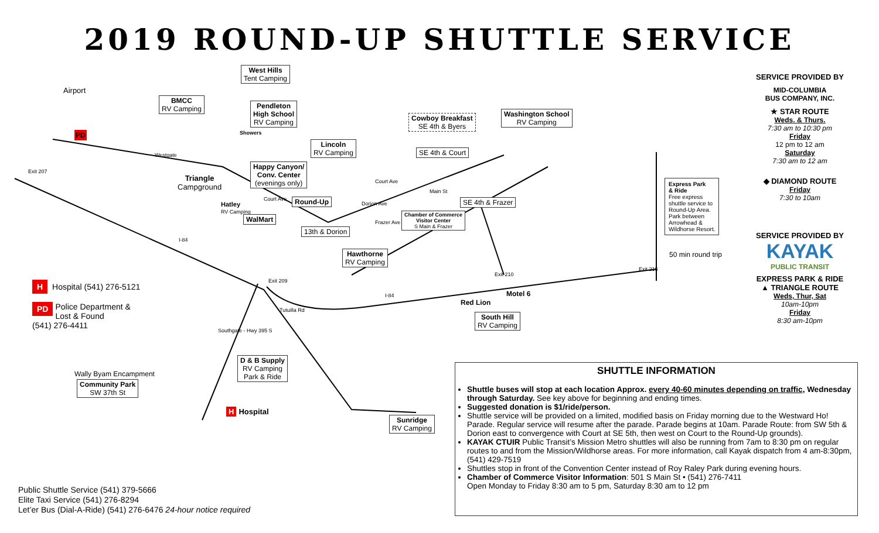2019 ROUND-UP SHUTTLE SERVICE
West Hills
Tent Camping
Airport
BMCC
RV Camping
Pendleton
High School
RV Camping
Showers
Cowboy Breakfast
SE 4th & Byers
Washington School
RV Camping
Lincoln
RV Camping
SE 4th & Court
Happy Canyon/
Conv. Center
(evenings only)
PD
Triangle
Campground
Westgate
Exit 207
Round-Up
Hatley
RV Camping
WalMart
13th & Dorion
Chamber of Commerce
Visitor Center
S Main & Frazer
SE 4th & Frazer
Hawthorne
RV Camping
I-84
Exit 209
I-84
Tutuilla Rd
Exit 210
Motel 6
Red Lion
Exit 216
Court Ave
Dorion Ave
Frazer Ave
Court Ave
Main St
Express Park
& Ride
Free express
shuttle service to
Round-Up Area.
Park between
Arrowhead &
Wildhorse Resort.
50 min round trip
South Hill
RV Camping
Southgate - Hwy 395 S
D & B Supply
RV Camping
Park & Ride
Wally Byam Encampment
Community Park
SW 37th St
H Hospital
Sunridge
RV Camping
H Hospital (541) 276-5121
PD Police Department &
Lost & Found
(541) 276-4411
SERVICE PROVIDED BY
MID-COLUMBIA
BUS COMPANY, INC.
★ STAR ROUTE
Weds. & Thurs.
7:30 am to 10:30 pm
Friday
12 pm to 12 am
Saturday
7:30 am to 12 am
◆ DIAMOND ROUTE
Friday
7:30 to 10am
SERVICE PROVIDED BY
KAYAK
PUBLIC TRANSIT
EXPRESS PARK & RIDE
▲ TRIANGLE ROUTE
Weds, Thur, Sat
10am-10pm
Friday
8:30 am-10pm
SHUTTLE INFORMATION
Shuttle buses will stop at each location Approx. every 40-60 minutes depending on traffic, Wednesday through Saturday. See key above for beginning and ending times.
Suggested donation is $1/ride/person.
Shuttle service will be provided on a limited, modified basis on Friday morning due to the Westward Ho! Parade. Regular service will resume after the parade. Parade begins at 10am. Parade Route: from SW 5th & Dorion east to convergence with Court at SE 5th, then west on Court to the Round-Up grounds).
KAYAK CTUIR Public Transit’s Mission Metro shuttles will also be running from 7am to 8:30 pm on regular routes to and from the Mission/Wildhorse areas. For more information, call Kayak dispatch from 4 am-8:30pm, (541) 429-7519
Shuttles stop in front of the Convention Center instead of Roy Raley Park during evening hours.
Chamber of Commerce Visitor Information: 501 S Main St • (541) 276-7411
Open Monday to Friday 8:30 am to 5 pm, Saturday 8:30 am to 12 pm
Public Shuttle Service (541) 379-5666
Elite Taxi Service (541) 276-8294
Let’er Bus (Dial-A-Ride) (541) 276-6476 24-hour notice required